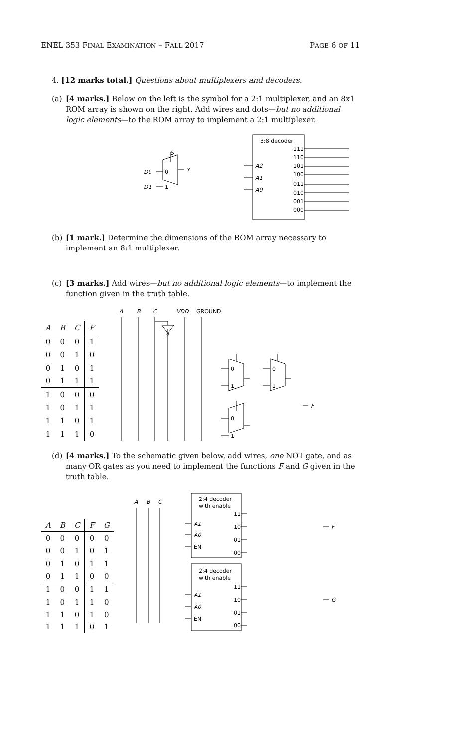ENEL 353 FINAL EXAMINATION – FALL 2017 PAGE 6 OF 11
4. [12 marks total.] Questions about multiplexers and decoders.
(a) [4 marks.] Below on the left is the symbol for a 2:1 multiplexer, and an 8x1 ROM array is shown on the right. Add wires and dots—but no additional logic elements—to the ROM array to implement a 2:1 multiplexer.
S
D0
0
D1
1
Y
3:8 decoder
111
110
101
100
011
010
001
000
A2
A1
A0
(b) [1 mark.] Determine the dimensions of the ROM array necessary to implement an 8:1 multiplexer.
(c) [3 marks.] Add wires—but no additional logic elements—to implement the function given in the truth table.
| A | B | C | F |
| --- | --- | --- | --- |
| 0 | 0 | 0 | 1 |
| 0 | 0 | 1 | 0 |
| 0 | 1 | 0 | 1 |
| 0 | 1 | 1 | 1 |
| 1 | 0 | 0 | 0 |
| 1 | 0 | 1 | 1 |
| 1 | 1 | 0 | 1 |
| 1 | 1 | 1 | 0 |
A
B
C
VDD
GROUND
0
1
0
1
0
1
F
(d) [4 marks.] To the schematic given below, add wires, one NOT gate, and as many OR gates as you need to implement the functions F and G given in the truth table.
| A | B | C | F | G |
| --- | --- | --- | --- | --- |
| 0 | 0 | 0 | 0 | 0 |
| 0 | 0 | 1 | 0 | 1 |
| 0 | 1 | 0 | 1 | 1 |
| 0 | 1 | 1 | 0 | 0 |
| 1 | 0 | 0 | 1 | 1 |
| 1 | 0 | 1 | 1 | 0 |
| 1 | 1 | 0 | 1 | 0 |
| 1 | 1 | 1 | 0 | 1 |
A
B
C
2:4 decoder
with enable
11
10
01
00
A1
A0
EN
2:4 decoder
with enable
11
10
01
00
A1
A0
EN
F
G